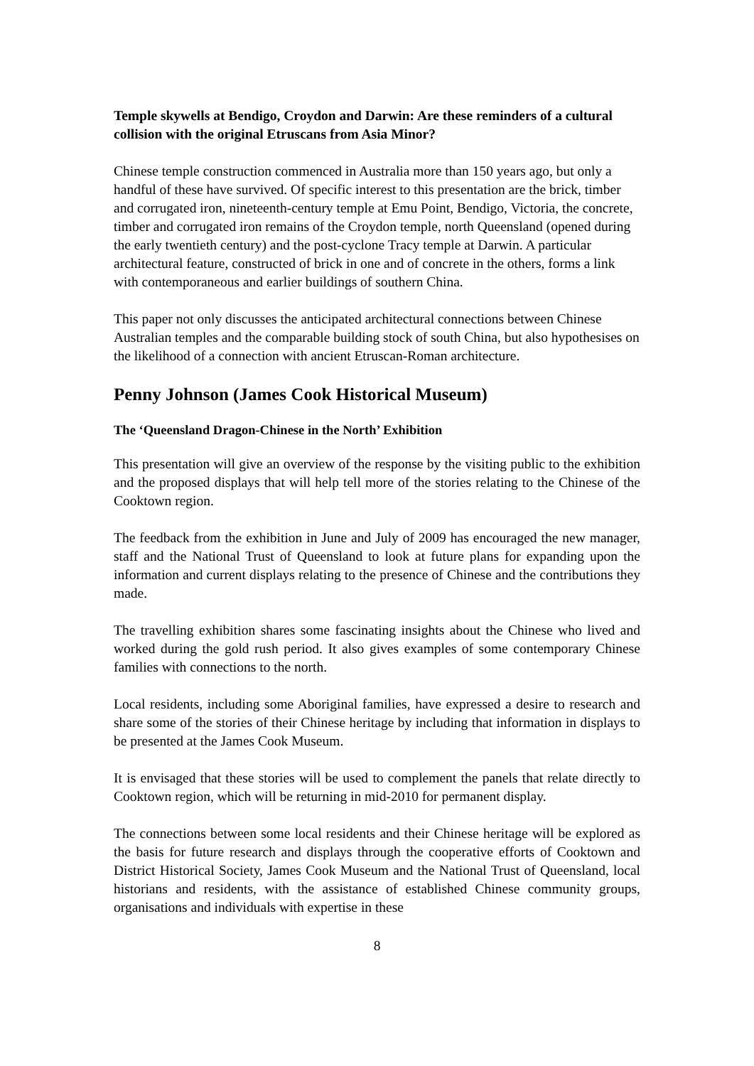Temple skywells at Bendigo, Croydon and Darwin: Are these reminders of a cultural collision with the original Etruscans from Asia Minor?
Chinese temple construction commenced in Australia more than 150 years ago, but only a handful of these have survived. Of specific interest to this presentation are the brick, timber and corrugated iron, nineteenth-century temple at Emu Point, Bendigo, Victoria, the concrete, timber and corrugated iron remains of the Croydon temple, north Queensland (opened during the early twentieth century) and the post-cyclone Tracy temple at Darwin. A particular architectural feature, constructed of brick in one and of concrete in the others, forms a link with contemporaneous and earlier buildings of southern China.
This paper not only discusses the anticipated architectural connections between Chinese Australian temples and the comparable building stock of south China, but also hypothesises on the likelihood of a connection with ancient Etruscan-Roman architecture.
Penny Johnson (James Cook Historical Museum)
The ‘Queensland Dragon-Chinese in the North’ Exhibition
This presentation will give an overview of the response by the visiting public to the exhibition and the proposed displays that will help tell more of the stories relating to the Chinese of the Cooktown region.
The feedback from the exhibition in June and July of 2009 has encouraged the new manager, staff and the National Trust of Queensland to look at future plans for expanding upon the information and current displays relating to the presence of Chinese and the contributions they made.
The travelling exhibition shares some fascinating insights about the Chinese who lived and worked during the gold rush period. It also gives examples of some contemporary Chinese families with connections to the north.
Local residents, including some Aboriginal families, have expressed a desire to research and share some of the stories of their Chinese heritage by including that information in displays to be presented at the James Cook Museum.
It is envisaged that these stories will be used to complement the panels that relate directly to Cooktown region, which will be returning in mid-2010 for permanent display.
The connections between some local residents and their Chinese heritage will be explored as the basis for future research and displays through the cooperative efforts of Cooktown and District Historical Society, James Cook Museum and the National Trust of Queensland, local historians and residents, with the assistance of established Chinese community groups, organisations and individuals with expertise in these
8